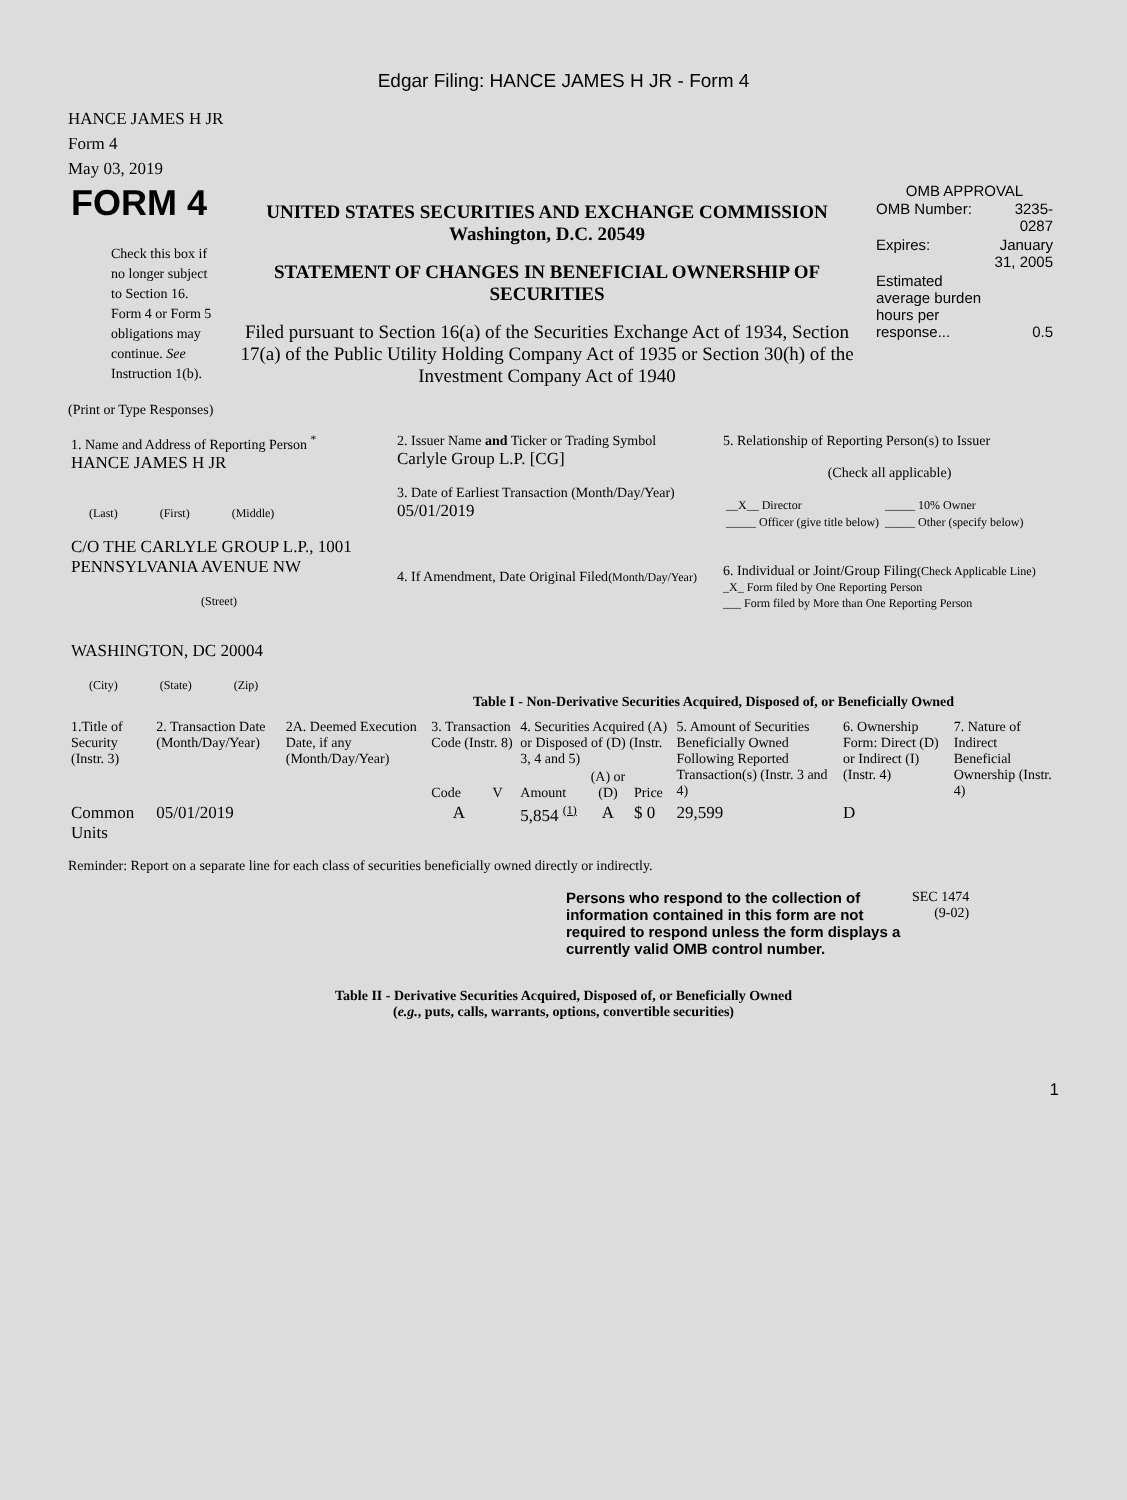Edgar Filing: HANCE JAMES H JR - Form 4
HANCE JAMES H JR
Form 4
May 03, 2019
| FORM 4 Check this box if no longer subject to Section 16. Form 4 or Form 5 obligations may continue. See Instruction 1(b). | UNITED STATES SECURITIES AND EXCHANGE COMMISSION Washington, D.C. 20549 STATEMENT OF CHANGES IN BENEFICIAL OWNERSHIP OF SECURITIES Filed pursuant to Section 16(a) of the Securities Exchange Act of 1934, Section 17(a) of the Public Utility Holding Company Act of 1935 or Section 30(h) of the Investment Company Act of 1940 | OMB APPROVAL / OMB Number: / 3235-0287 / / Expires: / January 31, 2005 / / Estimated average burden hours per response... / 0.5 / |
(Print or Type Responses)
| 1. Name and Address of Reporting Person <sup>*</sup> HANCE JAMES H JR (Last) (First) (Middle) C/O THE CARLYLE GROUP L.P., 1001 PENNSYLVANIA AVENUE NW (Street) WASHINGTON, DC 20004 (City) (State) (Zip) | 2. Issuer Name and Ticker or Trading Symbol Carlyle Group L.P. [CG] 3. Date of Earliest Transaction (Month/Day/Year) 05/01/2019 4. If Amendment, Date Original Filed (Month/Day/Year) | 5. Relationship of Reporting Person(s) to Issuer (Check all applicable) / __X__ Director / _____ 10% Owner / / _____ Officer (give title below) / _____ Other (specify below) / 6. Individual or Joint/Group Filing (Check Applicable Line) _X_ Form filed by One Reporting Person ___ Form filed by More than One Reporting Person |
Table I - Non-Derivative Securities Acquired, Disposed of, or Beneficially Owned
| 1.Title of Security (Instr. 3) | 2. Transaction Date (Month/Day/Year) | 2A. Deemed Execution Date, if any (Month/Day/Year) | 3. Transaction Code (Instr. 8) | | 4. Securities Acquired (A) or Disposed of (D) (Instr. 3, 4 and 5) | | | 5. Amount of Securities Beneficially Owned Following Reported Transaction(s) (Instr. 3 and 4) | 6. Ownership Form: Direct (D) or Indirect (I) (Instr. 4) | 7. Nature of Indirect Beneficial Ownership (Instr. 4) |
| --- | --- | --- | --- | --- | --- | --- | --- | --- | --- | --- |
| | | | Code | V | Amount | (A) or (D) | Price | | | |
| Common Units | 05/01/2019 | | A | | 5,854 <sup>(1)</sup> | A | $ 0 | 29,599 | D | |
Reminder: Report on a separate line for each class of securities beneficially owned directly or indirectly.
| Persons who respond to the collection of information contained in this form are not required to respond unless the form displays a currently valid OMB control number. | SEC 1474 (9-02) |
Table II - Derivative Securities Acquired, Disposed of, or Beneficially Owned
(e.g., puts, calls, warrants, options, convertible securities)
1